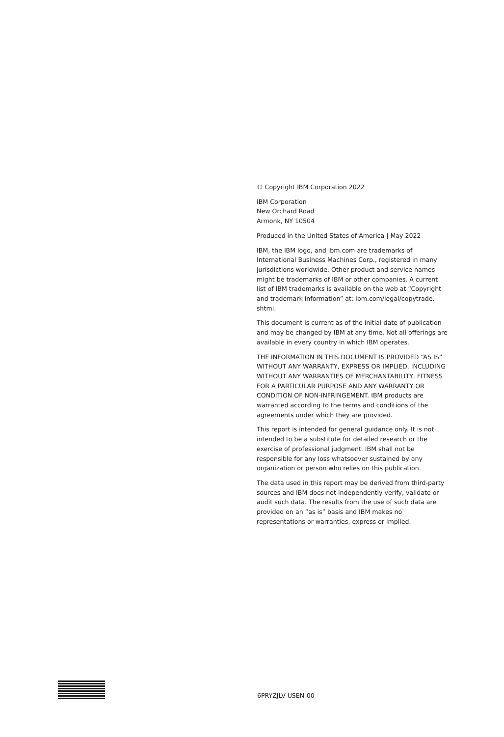© Copyright IBM Corporation 2022
IBM Corporation
New Orchard Road
Armonk, NY 10504
Produced in the United States of America | May 2022
IBM, the IBM logo, and ibm.com are trademarks of International Business Machines Corp., registered in many jurisdictions worldwide. Other product and service names might be trademarks of IBM or other companies. A current list of IBM trademarks is available on the web at “Copyright and trademark information” at: ibm.com/legal/copytrade.
shtml.
This document is current as of the initial date of publication and may be changed by IBM at any time. Not all offerings are available in every country in which IBM operates.
THE INFORMATION IN THIS DOCUMENT IS PROVIDED “AS IS” WITHOUT ANY WARRANTY, EXPRESS OR IMPLIED, INCLUDING WITHOUT ANY WARRANTIES OF MERCHANTABILITY, FITNESS FOR A PARTICULAR PURPOSE AND ANY WARRANTY OR CONDITION OF NON-INFRINGEMENT. IBM products are warranted according to the terms and conditions of the agreements under which they are provided.
This report is intended for general guidance only. It is not intended to be a substitute for detailed research or the exercise of professional judgment. IBM shall not be responsible for any loss whatsoever sustained by any organization or person who relies on this publication.
The data used in this report may be derived from third-party sources and IBM does not independently verify, validate or audit such data. The results from the use of such data are provided on an “as is” basis and IBM makes no representations or warranties, express or implied.
6PRYZJLV-USEN-00